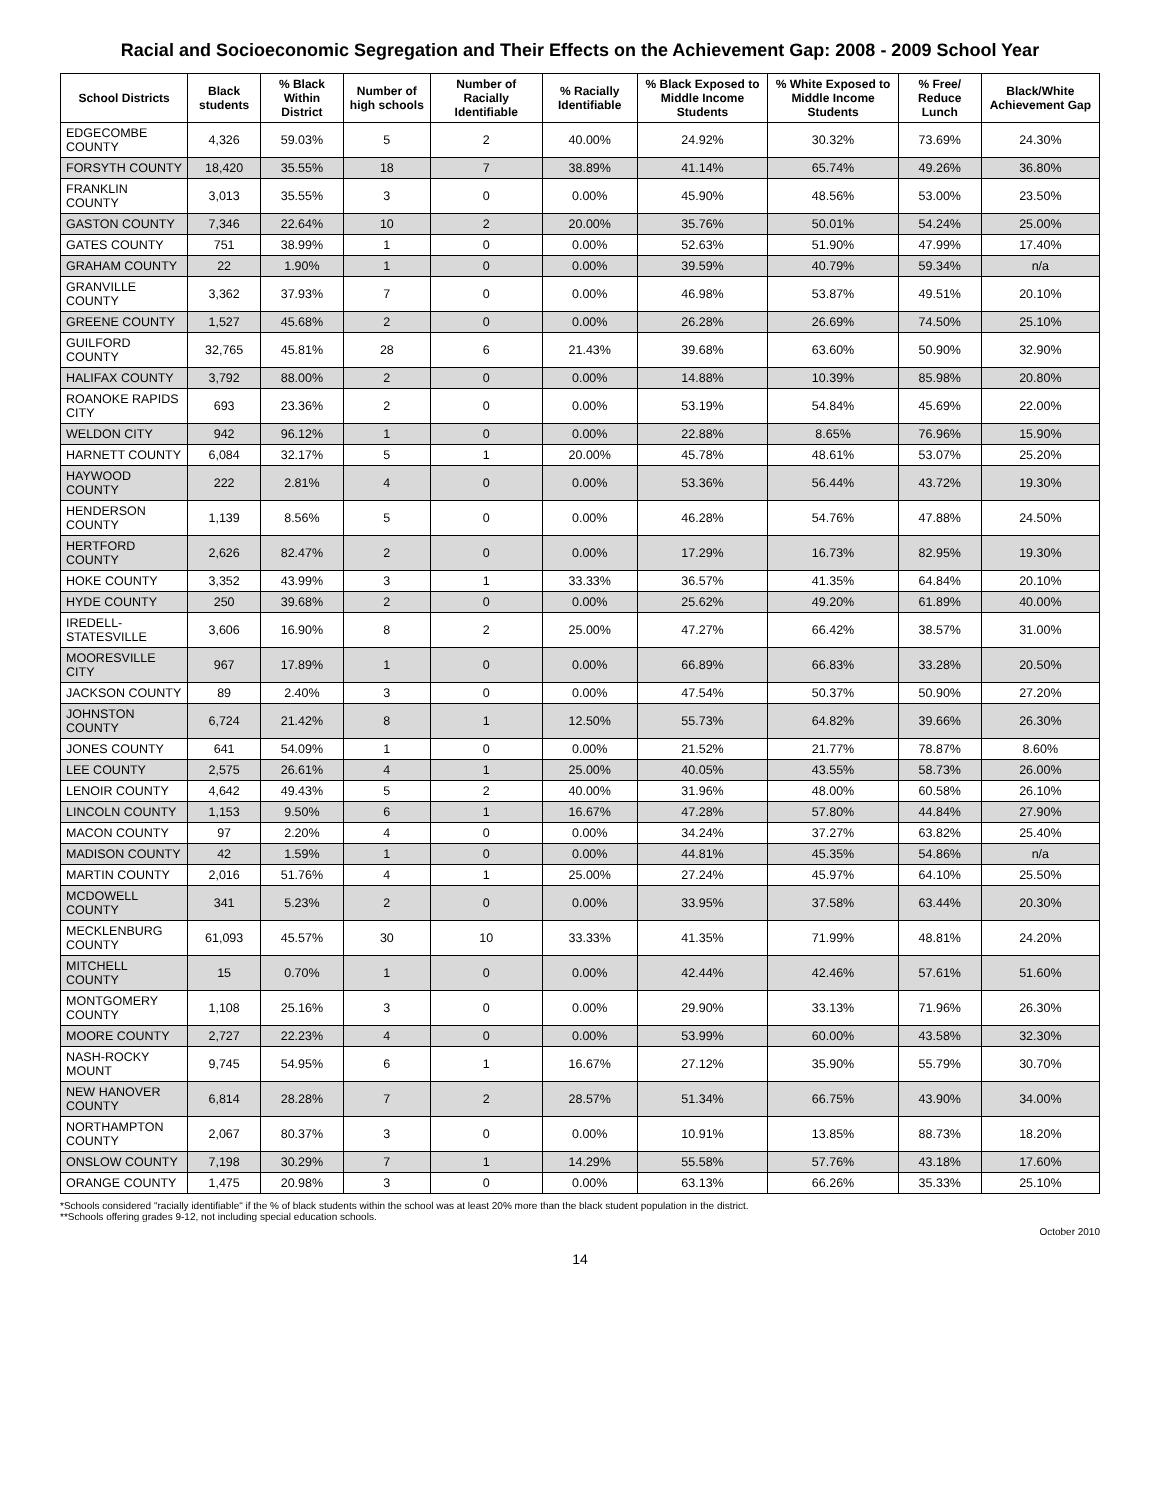Racial and Socioeconomic Segregation and Their Effects on the Achievement Gap: 2008 - 2009 School Year
| School Districts | Black students | % Black Within District | Number of high schools | Number of Racially Identifiable | % Racially Identifiable | % Black Exposed to Middle Income Students | % White Exposed to Middle Income Students | % Free/ Reduce Lunch | Black/White Achievement Gap |
| --- | --- | --- | --- | --- | --- | --- | --- | --- | --- |
| EDGECOMBE COUNTY | 4,326 | 59.03% | 5 | 2 | 40.00% | 24.92% | 30.32% | 73.69% | 24.30% |
| FORSYTH COUNTY | 18,420 | 35.55% | 18 | 7 | 38.89% | 41.14% | 65.74% | 49.26% | 36.80% |
| FRANKLIN COUNTY | 3,013 | 35.55% | 3 | 0 | 0.00% | 45.90% | 48.56% | 53.00% | 23.50% |
| GASTON COUNTY | 7,346 | 22.64% | 10 | 2 | 20.00% | 35.76% | 50.01% | 54.24% | 25.00% |
| GATES COUNTY | 751 | 38.99% | 1 | 0 | 0.00% | 52.63% | 51.90% | 47.99% | 17.40% |
| GRAHAM COUNTY | 22 | 1.90% | 1 | 0 | 0.00% | 39.59% | 40.79% | 59.34% | n/a |
| GRANVILLE COUNTY | 3,362 | 37.93% | 7 | 0 | 0.00% | 46.98% | 53.87% | 49.51% | 20.10% |
| GREENE COUNTY | 1,527 | 45.68% | 2 | 0 | 0.00% | 26.28% | 26.69% | 74.50% | 25.10% |
| GUILFORD COUNTY | 32,765 | 45.81% | 28 | 6 | 21.43% | 39.68% | 63.60% | 50.90% | 32.90% |
| HALIFAX COUNTY | 3,792 | 88.00% | 2 | 0 | 0.00% | 14.88% | 10.39% | 85.98% | 20.80% |
| ROANOKE RAPIDS CITY | 693 | 23.36% | 2 | 0 | 0.00% | 53.19% | 54.84% | 45.69% | 22.00% |
| WELDON CITY | 942 | 96.12% | 1 | 0 | 0.00% | 22.88% | 8.65% | 76.96% | 15.90% |
| HARNETT COUNTY | 6,084 | 32.17% | 5 | 1 | 20.00% | 45.78% | 48.61% | 53.07% | 25.20% |
| HAYWOOD COUNTY | 222 | 2.81% | 4 | 0 | 0.00% | 53.36% | 56.44% | 43.72% | 19.30% |
| HENDERSON COUNTY | 1,139 | 8.56% | 5 | 0 | 0.00% | 46.28% | 54.76% | 47.88% | 24.50% |
| HERTFORD COUNTY | 2,626 | 82.47% | 2 | 0 | 0.00% | 17.29% | 16.73% | 82.95% | 19.30% |
| HOKE COUNTY | 3,352 | 43.99% | 3 | 1 | 33.33% | 36.57% | 41.35% | 64.84% | 20.10% |
| HYDE COUNTY | 250 | 39.68% | 2 | 0 | 0.00% | 25.62% | 49.20% | 61.89% | 40.00% |
| IREDELL-STATESVILLE | 3,606 | 16.90% | 8 | 2 | 25.00% | 47.27% | 66.42% | 38.57% | 31.00% |
| MOORESVILLE CITY | 967 | 17.89% | 1 | 0 | 0.00% | 66.89% | 66.83% | 33.28% | 20.50% |
| JACKSON COUNTY | 89 | 2.40% | 3 | 0 | 0.00% | 47.54% | 50.37% | 50.90% | 27.20% |
| JOHNSTON COUNTY | 6,724 | 21.42% | 8 | 1 | 12.50% | 55.73% | 64.82% | 39.66% | 26.30% |
| JONES COUNTY | 641 | 54.09% | 1 | 0 | 0.00% | 21.52% | 21.77% | 78.87% | 8.60% |
| LEE COUNTY | 2,575 | 26.61% | 4 | 1 | 25.00% | 40.05% | 43.55% | 58.73% | 26.00% |
| LENOIR COUNTY | 4,642 | 49.43% | 5 | 2 | 40.00% | 31.96% | 48.00% | 60.58% | 26.10% |
| LINCOLN COUNTY | 1,153 | 9.50% | 6 | 1 | 16.67% | 47.28% | 57.80% | 44.84% | 27.90% |
| MACON COUNTY | 97 | 2.20% | 4 | 0 | 0.00% | 34.24% | 37.27% | 63.82% | 25.40% |
| MADISON COUNTY | 42 | 1.59% | 1 | 0 | 0.00% | 44.81% | 45.35% | 54.86% | n/a |
| MARTIN COUNTY | 2,016 | 51.76% | 4 | 1 | 25.00% | 27.24% | 45.97% | 64.10% | 25.50% |
| MCDOWELL COUNTY | 341 | 5.23% | 2 | 0 | 0.00% | 33.95% | 37.58% | 63.44% | 20.30% |
| MECKLENBURG COUNTY | 61,093 | 45.57% | 30 | 10 | 33.33% | 41.35% | 71.99% | 48.81% | 24.20% |
| MITCHELL COUNTY | 15 | 0.70% | 1 | 0 | 0.00% | 42.44% | 42.46% | 57.61% | 51.60% |
| MONTGOMERY COUNTY | 1,108 | 25.16% | 3 | 0 | 0.00% | 29.90% | 33.13% | 71.96% | 26.30% |
| MOORE COUNTY | 2,727 | 22.23% | 4 | 0 | 0.00% | 53.99% | 60.00% | 43.58% | 32.30% |
| NASH-ROCKY MOUNT | 9,745 | 54.95% | 6 | 1 | 16.67% | 27.12% | 35.90% | 55.79% | 30.70% |
| NEW HANOVER COUNTY | 6,814 | 28.28% | 7 | 2 | 28.57% | 51.34% | 66.75% | 43.90% | 34.00% |
| NORTHAMPTON COUNTY | 2,067 | 80.37% | 3 | 0 | 0.00% | 10.91% | 13.85% | 88.73% | 18.20% |
| ONSLOW COUNTY | 7,198 | 30.29% | 7 | 1 | 14.29% | 55.58% | 57.76% | 43.18% | 17.60% |
| ORANGE COUNTY | 1,475 | 20.98% | 3 | 0 | 0.00% | 63.13% | 66.26% | 35.33% | 25.10% |
*Schools considered "racially identifiable" if the % of black students within the school was at least 20% more than the black student population in the district.
**Schools offering grades 9-12, not including special education schools.
October 2010
14